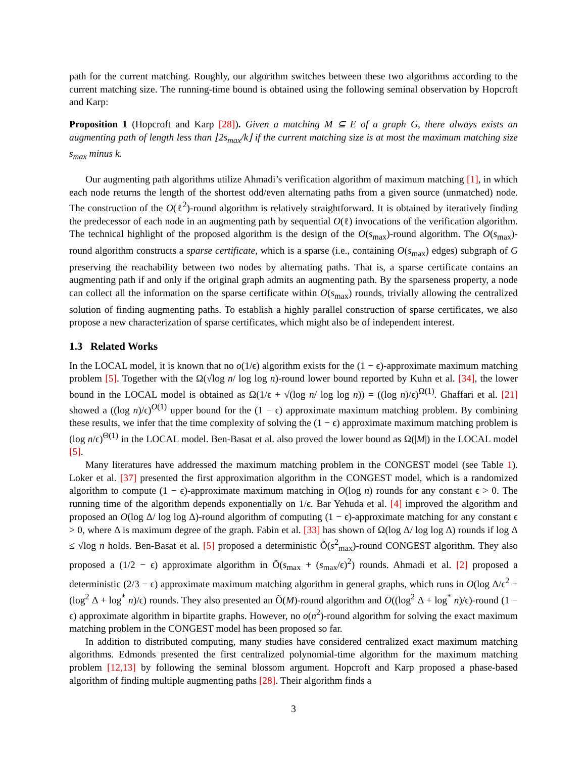path for the current matching. Roughly, our algorithm switches between these two algorithms according to the current matching size. The running-time bound is obtained using the following seminal observation by Hopcroft and Karp:
Proposition 1 (Hopcroft and Karp [28]). Given a matching M ⊆ E of a graph G, there always exists an augmenting path of length less than ⌊2s<sub>max</sub>/k⌋ if the current matching size is at most the maximum matching size s<sub>max</sub> minus k.
Our augmenting path algorithms utilize Ahmadi’s verification algorithm of maximum matching [1], in which each node returns the length of the shortest odd/even alternating paths from a given source (unmatched) node. The construction of the O(ℓ<sup>2</sup>)-round algorithm is relatively straightforward. It is obtained by iteratively finding the predecessor of each node in an augmenting path by sequential O(ℓ) invocations of the verification algorithm. The technical highlight of the proposed algorithm is the design of the O(s<sub>max</sub>)-round algorithm. The O(s<sub>max</sub>)-round algorithm constructs a sparse certificate, which is a sparse (i.e., containing O(s<sub>max</sub>) edges) subgraph of G preserving the reachability between two nodes by alternating paths. That is, a sparse certificate contains an augmenting path if and only if the original graph admits an augmenting path. By the sparseness property, a node can collect all the information on the sparse certificate within O(s<sub>max</sub>) rounds, trivially allowing the centralized solution of finding augmenting paths. To establish a highly parallel construction of sparse certificates, we also propose a new characterization of sparse certificates, which might also be of independent interest.
1.3 Related Works
In the LOCAL model, it is known that no o(1/ϵ) algorithm exists for the (1 − ϵ)-approximate maximum matching problem [5]. Together with the Ω(√log n/ log log n)-round lower bound reported by Kuhn et al. [34], the lower bound in the LOCAL model is obtained as Ω(1/ϵ + √(log n/ log log n)) = ((log n)/ϵ)<sup>Ω(1)</sup>. Ghaffari et al. [21] showed a ((log n)/ϵ)<sup>O(1)</sup> upper bound for the (1 − ϵ) approximate maximum matching problem. By combining these results, we infer that the time complexity of solving the (1 − ϵ) approximate maximum matching problem is (log n/ϵ)<sup>Θ(1)</sup> in the LOCAL model. Ben-Basat et al. also proved the lower bound as Ω(|M|) in the LOCAL model [5].
Many literatures have addressed the maximum matching problem in the CONGEST model (see Table 1). Loker et al. [37] presented the first approximation algorithm in the CONGEST model, which is a randomized algorithm to compute (1 − ϵ)-approximate maximum matching in O(log n) rounds for any constant ϵ > 0. The running time of the algorithm depends exponentially on 1/ϵ. Bar Yehuda et al. [4] improved the algorithm and proposed an O(log Δ/ log log Δ)-round algorithm of computing (1 − ϵ)-approximate matching for any constant ϵ > 0, where Δ is maximum degree of the graph. Fabin et al. [33] has shown of Ω(log Δ/ log log Δ) rounds if log Δ ≤ √log n holds. Ben-Basat et al. [5] proposed a deterministic Õ(s<sup>2</sup><sub>max</sub>)-round CONGEST algorithm. They also proposed a (1/2 − ϵ) approximate algorithm in Õ(s<sub>max</sub> + (s<sub>max</sub>/ϵ)<sup>2</sup>) rounds. Ahmadi et al. [2] proposed a deterministic (2/3 − ϵ) approximate maximum matching algorithm in general graphs, which runs in O(log Δ/ϵ<sup>2</sup> + (log<sup>2</sup> Δ + log<sup>*</sup> n)/ϵ) rounds. They also presented an Õ(M)-round algorithm and O((log<sup>2</sup> Δ + log<sup>*</sup> n)/ϵ)-round (1 − ϵ) approximate algorithm in bipartite graphs. However, no o(n<sup>2</sup>)-round algorithm for solving the exact maximum matching problem in the CONGEST model has been proposed so far.
In addition to distributed computing, many studies have considered centralized exact maximum matching algorithms. Edmonds presented the first centralized polynomial-time algorithm for the maximum matching problem [12,13] by following the seminal blossom argument. Hopcroft and Karp proposed a phase-based algorithm of finding multiple augmenting paths [28]. Their algorithm finds a
3